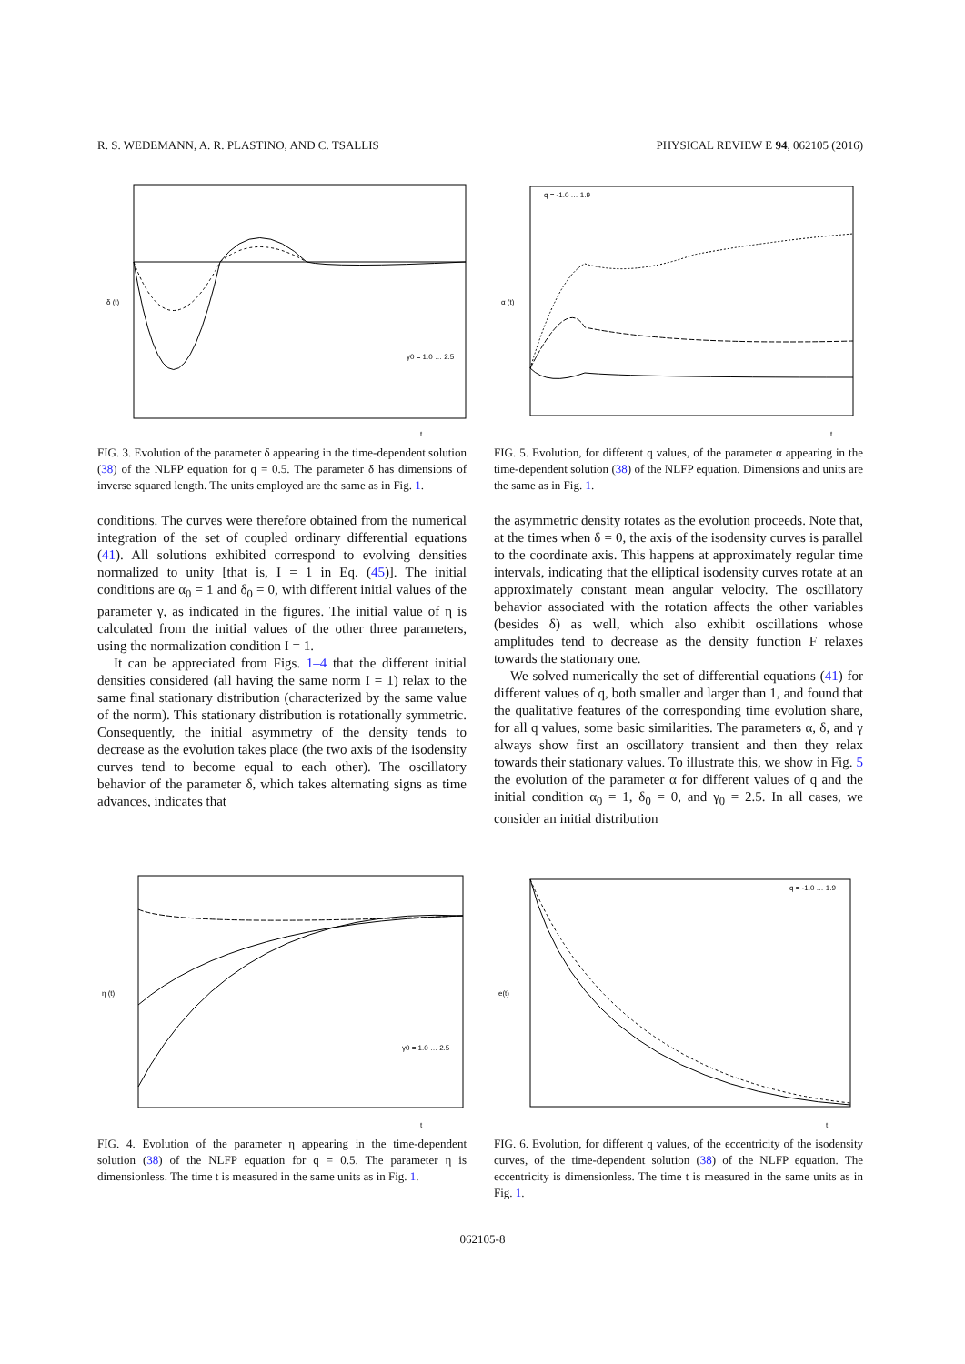R. S. WEDEMANN, A. R. PLASTINO, AND C. TSALLIS PHYSICAL REVIEW E 94, 062105 (2016)
δ (t)
t
γ0 = 1.0 … 2.5
FIG. 3. Evolution of the parameter δ appearing in the time-dependent solution (38) of the NLFP equation for q = 0.5. The parameter δ has dimensions of inverse squared length. The units employed are the same as in Fig. 1.
conditions. The curves were therefore obtained from the numerical integration of the set of coupled ordinary differential equations (41). All solutions exhibited correspond to evolving densities normalized to unity [that is, I = 1 in Eq. (45)]. The initial conditions are α<sub>0</sub> = 1 and δ<sub>0</sub> = 0, with different initial values of the parameter γ, as indicated in the figures. The initial value of η is calculated from the initial values of the other three parameters, using the normalization condition I = 1.
It can be appreciated from Figs. 1–4 that the different initial densities considered (all having the same norm I = 1) relax to the same final stationary distribution (characterized by the same value of the norm). This stationary distribution is rotationally symmetric. Consequently, the initial asymmetry of the density tends to decrease as the evolution takes place (the two axis of the isodensity curves tend to become equal to each other). The oscillatory behavior of the parameter δ, which takes alternating signs as time advances, indicates that
α (t)
t
q = -1.0 … 1.9
FIG. 5. Evolution, for different q values, of the parameter α appearing in the time-dependent solution (38) of the NLFP equation. Dimensions and units are the same as in Fig. 1.
the asymmetric density rotates as the evolution proceeds. Note that, at the times when δ = 0, the axis of the isodensity curves is parallel to the coordinate axis. This happens at approximately regular time intervals, indicating that the elliptical isodensity curves rotate at an approximately constant mean angular velocity. The oscillatory behavior associated with the rotation affects the other variables (besides δ) as well, which also exhibit oscillations whose amplitudes tend to decrease as the density function F relaxes towards the stationary one.
We solved numerically the set of differential equations (41) for different values of q, both smaller and larger than 1, and found that the qualitative features of the corresponding time evolution share, for all q values, some basic similarities. The parameters α, δ, and γ always show first an oscillatory transient and then they relax towards their stationary values. To illustrate this, we show in Fig. 5 the evolution of the parameter α for different values of q and the initial condition α<sub>0</sub> = 1, δ<sub>0</sub> = 0, and γ<sub>0</sub> = 2.5. In all cases, we consider an initial distribution
η (t)
t
γ0 = 1.0 … 2.5
FIG. 4. Evolution of the parameter η appearing in the time-dependent solution (38) of the NLFP equation for q = 0.5. The parameter η is dimensionless. The time t is measured in the same units as in Fig. 1.
e(t)
t
q = -1.0 … 1.9
FIG. 6. Evolution, for different q values, of the eccentricity of the isodensity curves, of the time-dependent solution (38) of the NLFP equation. The eccentricity is dimensionless. The time t is measured in the same units as in Fig. 1.
062105-8